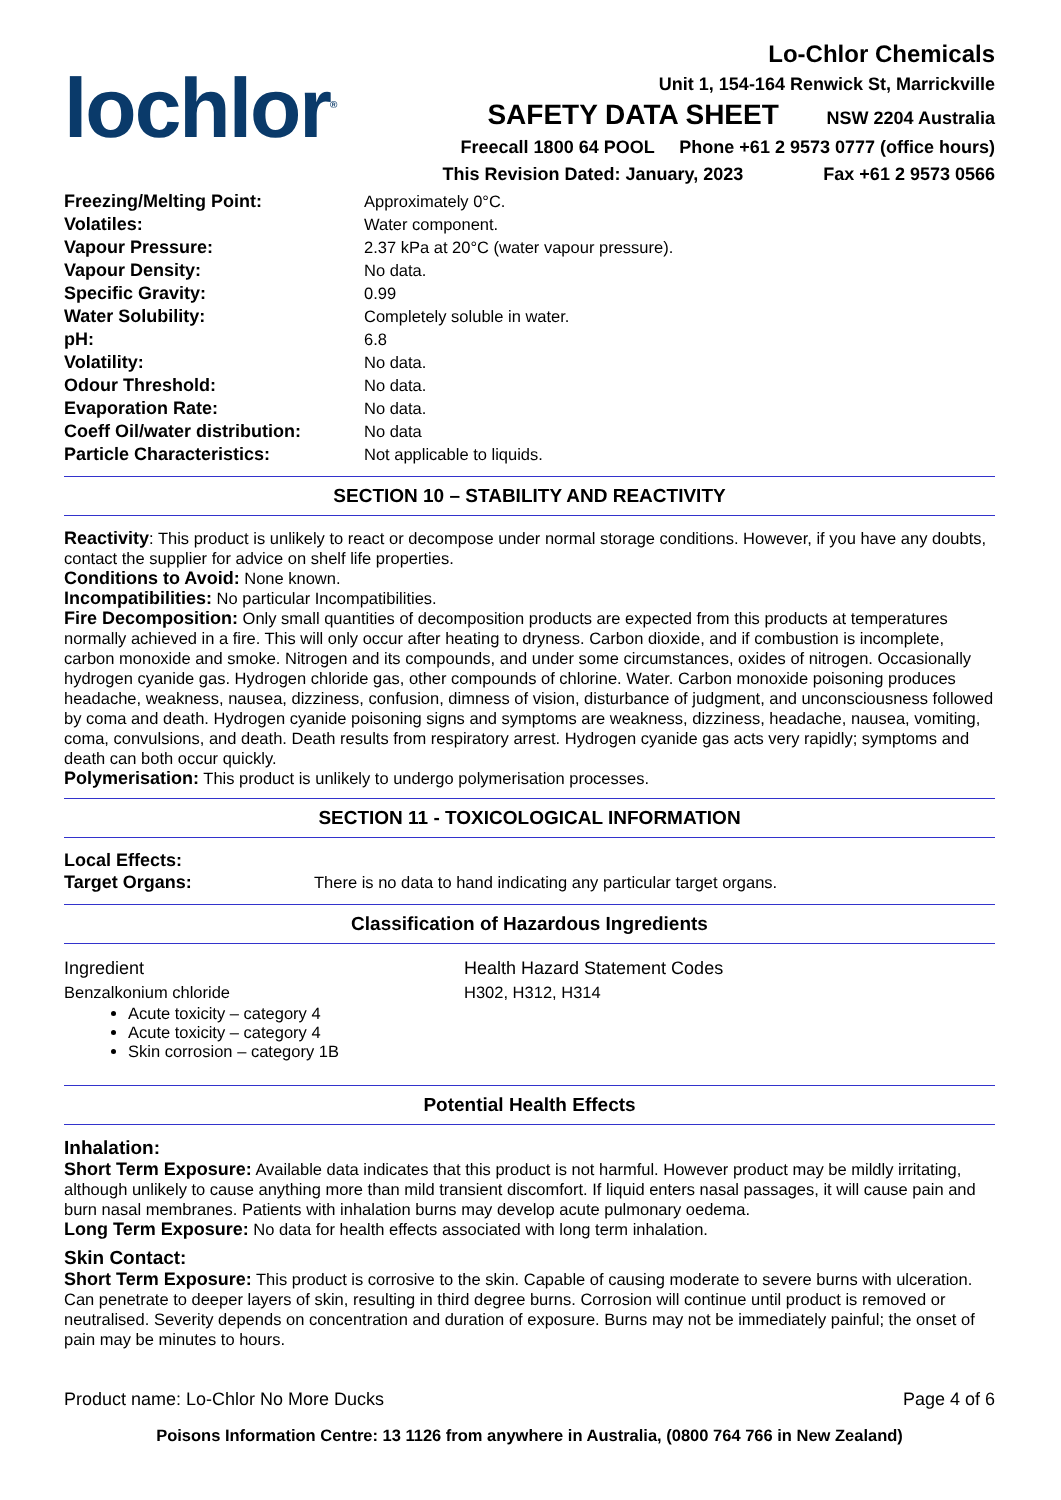lochlor<sup>®</sup>
Lo-Chlor Chemicals
Unit 1, 154-164 Renwick St, Marrickville
SAFETY DATA SHEET NSW 2204 Australia
Freecall 1800 64 POOL Phone +61 2 9573 0777 (office hours)
This Revision Dated: January, 2023 Fax +61 2 9573 0566
| Freezing/Melting Point: | Approximately 0°C. |
| Volatiles: | Water component. |
| Vapour Pressure: | 2.37 kPa at 20°C (water vapour pressure). |
| Vapour Density: | No data. |
| Specific Gravity: | 0.99 |
| Water Solubility: | Completely soluble in water. |
| pH: | 6.8 |
| Volatility: | No data. |
| Odour Threshold: | No data. |
| Evaporation Rate: | No data. |
| Coeff Oil/water distribution: | No data |
| Particle Characteristics: | Not applicable to liquids. |
SECTION 10 – STABILITY AND REACTIVITY
Reactivity: This product is unlikely to react or decompose under normal storage conditions. However, if you have any doubts, contact the supplier for advice on shelf life properties.
Conditions to Avoid: None known.
Incompatibilities: No particular Incompatibilities.
Fire Decomposition: Only small quantities of decomposition products are expected from this products at temperatures normally achieved in a fire. This will only occur after heating to dryness. Carbon dioxide, and if combustion is incomplete, carbon monoxide and smoke. Nitrogen and its compounds, and under some circumstances, oxides of nitrogen. Occasionally hydrogen cyanide gas. Hydrogen chloride gas, other compounds of chlorine. Water. Carbon monoxide poisoning produces headache, weakness, nausea, dizziness, confusion, dimness of vision, disturbance of judgment, and unconsciousness followed by coma and death. Hydrogen cyanide poisoning signs and symptoms are weakness, dizziness, headache, nausea, vomiting, coma, convulsions, and death. Death results from respiratory arrest. Hydrogen cyanide gas acts very rapidly; symptoms and death can both occur quickly.
Polymerisation: This product is unlikely to undergo polymerisation processes.
SECTION 11 - TOXICOLOGICAL INFORMATION
| Local Effects: | |
| Target Organs: | There is no data to hand indicating any particular target organs. |
Classification of Hazardous Ingredients
| Ingredient | Health Hazard Statement Codes |
| Benzalkonium chloride Acute toxicity – category 4 Acute toxicity – category 4 Skin corrosion – category 1B | H302, H312, H314 |
Potential Health Effects
Inhalation:
Short Term Exposure: Available data indicates that this product is not harmful. However product may be mildly irritating, although unlikely to cause anything more than mild transient discomfort. If liquid enters nasal passages, it will cause pain and burn nasal membranes. Patients with inhalation burns may develop acute pulmonary oedema.
Long Term Exposure: No data for health effects associated with long term inhalation.
Skin Contact:
Short Term Exposure: This product is corrosive to the skin. Capable of causing moderate to severe burns with ulceration. Can penetrate to deeper layers of skin, resulting in third degree burns. Corrosion will continue until product is removed or neutralised. Severity depends on concentration and duration of exposure. Burns may not be immediately painful; the onset of pain may be minutes to hours.
Product name: Lo-Chlor No More Ducks Page 4 of 6
Poisons Information Centre: 13 1126 from anywhere in Australia, (0800 764 766 in New Zealand)